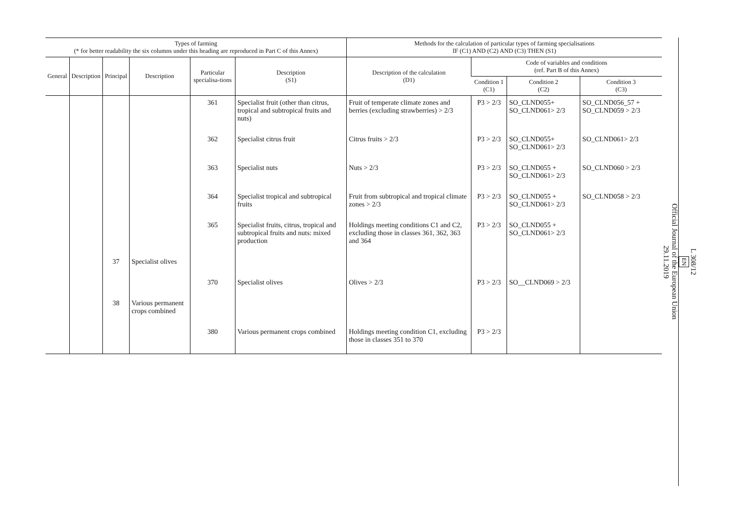| Types of farming (* for better readability the six columns under this heading are reproduced in Part C of this Annex) | | | | | | Methods for the calculation of particular types of farming specialisations IF (C1) AND (C2) AND (C3) THEN (S1) | | | |
| --- | --- | --- | --- | --- | --- | --- | --- | --- | --- |
| General | Description | Principal | Description | Particular specialisa-tions | Description (S1) | Description of the calculation (D1) | Code of variables and conditions (ref. Part B of this Annex) | | |
| | | | | | | | Condition 1 (C1) | Condition 2 (C2) | Condition 3 (C3) |
| | | | | 361 | Specialist fruit (other than citrus, tropical and subtropical fruits and nuts) | Fruit of temperate climate zones and berries (excluding strawberries) > 2/3 | P3 > 2/3 | SO_CLND055+ SO_CLND061> 2/3 | SO_CLND056_57 + SO_CLND059 > 2/3 |
| | | | | 362 | Specialist citrus fruit | Citrus fruits > 2/3 | P3 > 2/3 | SO_CLND055+ SO_CLND061> 2/3 | SO_CLND061> 2/3 |
| | | | | 363 | Specialist nuts | Nuts > 2/3 | P3 > 2/3 | SO_CLND055 + SO_CLND061> 2/3 | SO_CLND060 > 2/3 |
| | | | | 364 | Specialist tropical and subtropical fruits | Fruit from subtropical and tropical climate zones > 2/3 | P3 > 2/3 | SO_CLND055 + SO_CLND061> 2/3 | SO_CLND058 > 2/3 |
| | | | | 365 | Specialist fruits, citrus, tropical and subtropical fruits and nuts: mixed production | Holdings meeting conditions C1 and C2, excluding those in classes 361, 362, 363 and 364 | P3 > 2/3 | SO_CLND055 + SO_CLND061> 2/3 | |
| | | 37 | Specialist olives | | | | | | |
| | | | | 370 | Specialist olives | Olives > 2/3 | P3 > 2/3 | SO__CLND069 > 2/3 | |
| | | 38 | Various permanent crops combined | | | | | | |
| | | | | 380 | Various permanent crops combined | Holdings meeting condition C1, excluding those in classes 351 to 370 | P3 > 2/3 | | |
L 308/12
EN
Official Journal of the European Union
29.11.2019